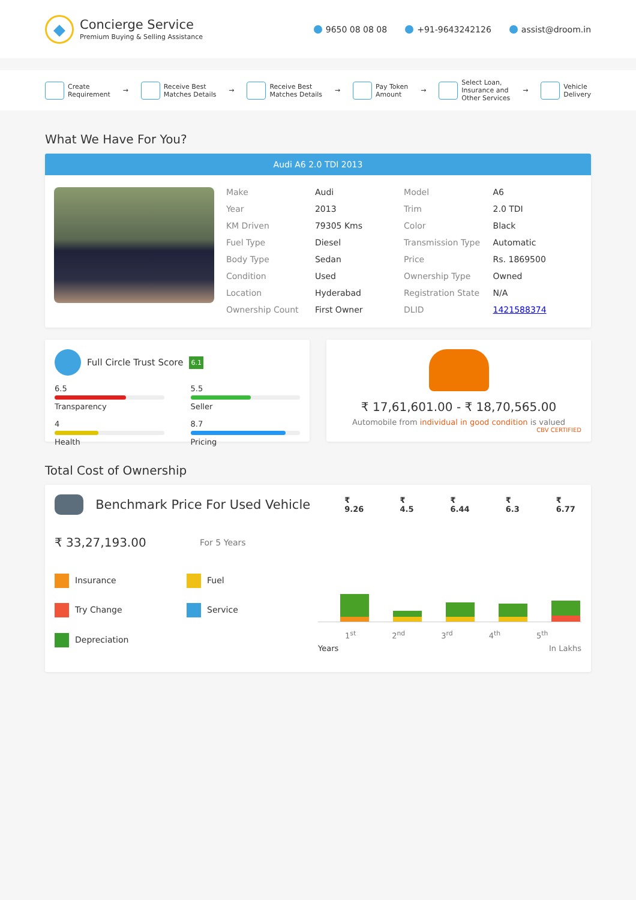◆
Concierge Service
Premium Buying & Selling Assistance
9650 08 08 08 +91-9643242126 assist@droom.in
Create
Requirement
→
Receive Best
Matches Details
→
Receive Best
Matches Details
→
Pay Token
Amount
→
Select Loan,
Insurance and
Other Services
→
Vehicle
Delivery
What We Have For You?
Audi A6 2.0 TDI 2013
| Make | Audi | Model | A6 |
| Year | 2013 | Trim | 2.0 TDI |
| KM Driven | 79305 Kms | Color | Black |
| Fuel Type | Diesel | Transmission Type | Automatic |
| Body Type | Sedan | Price | Rs. 1869500 |
| Condition | Used | Ownership Type | Owned |
| Location | Hyderabad | Registration State | N/A |
| Ownership Count | First Owner | DLID | 1421588374 |
Full Circle Trust Score 6.1
6.5
Transparency
5.5
Seller
4
Health
8.7
Pricing
₹ 17,61,601.00 - ₹ 18,70,565.00
Automobile from individual in good condition is valued
CBV CERTIFIED
Total Cost of Ownership
Benchmark Price For Used Vehicle ₹ 9.26 ₹ 4.5 ₹ 6.44 ₹ 6.3 ₹ 6.77
₹ 33,27,193.00 For 5 Years
Insurance
Fuel
Try Change
Service
Depreciation
1<sup>st</sup> 2<sup>nd</sup> 3<sup>rd</sup> 4<sup>th</sup> 5<sup>th</sup>
Years In Lakhs